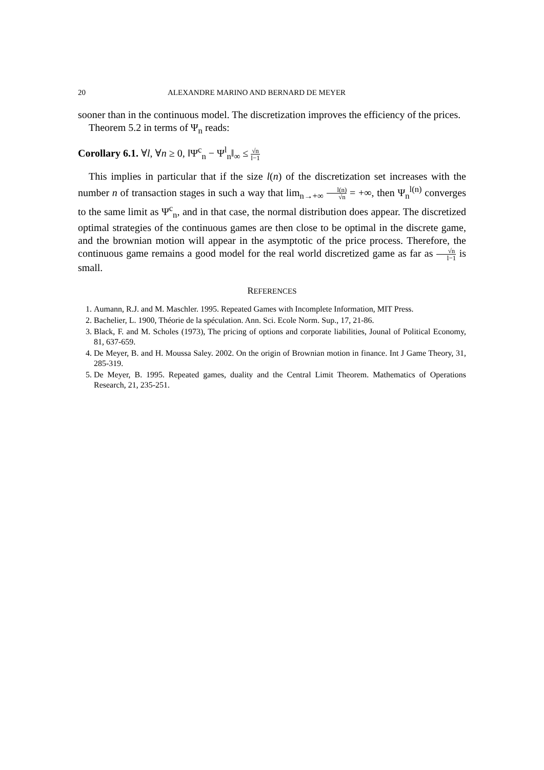20 ALEXANDRE MARINO AND BERNARD DE MEYER
sooner than in the continuous model. The discretization improves the efficiency of the prices.
Theorem 5.2 in terms of Ψ<sub>n</sub> reads:
Corollary 6.1. ∀l, ∀n ≥ 0, ‖Ψ<sup>c</sup><sub>n</sub> − Ψ<sup>l</sup><sub>n</sub>‖<sub>∞</sub> ≤ √n l−1
This implies in particular that if the size l(n) of the discretization set increases with the number n of transaction stages in such a way that lim<sub>n→+∞</sub> l(n) √n = +∞, then Ψ<sub>n</sub><sup>l(n)</sup> converges to the same limit as Ψ<sup>c</sup><sub>n</sub>, and in that case, the normal distribution does appear. The discretized optimal strategies of the continuous games are then close to be optimal in the discrete game, and the brownian motion will appear in the asymptotic of the price process. Therefore, the continuous game remains a good model for the real world discretized game as far as √n l−1 is small.
REFERENCES
1. Aumann, R.J. and M. Maschler. 1995. Repeated Games with Incomplete Information, MIT Press.
2. Bachelier, L. 1900, Théorie de la spéculation. Ann. Sci. Ecole Norm. Sup., 17, 21-86.
3. Black, F. and M. Scholes (1973), The pricing of options and corporate liabilities, Jounal of Political Economy, 81, 637-659.
4. De Meyer, B. and H. Moussa Saley. 2002. On the origin of Brownian motion in finance. Int J Game Theory, 31, 285-319.
5. De Meyer, B. 1995. Repeated games, duality and the Central Limit Theorem. Mathematics of Operations Research, 21, 235-251.